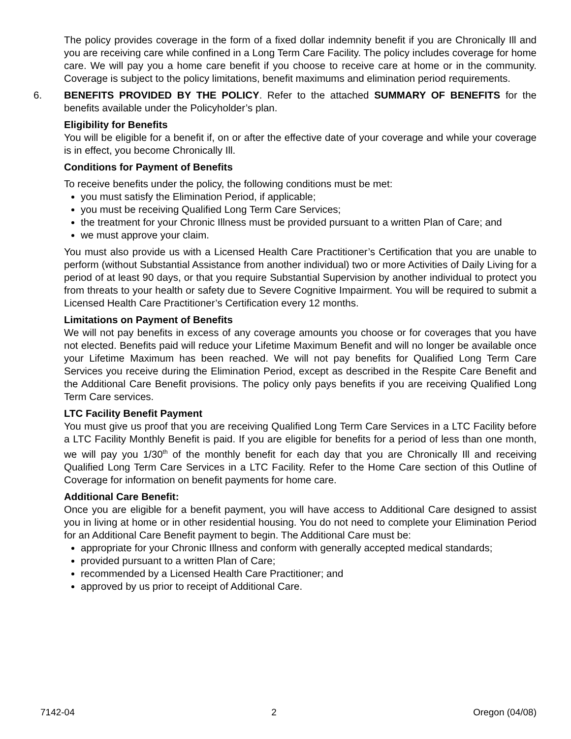The policy provides coverage in the form of a fixed dollar indemnity benefit if you are Chronically Ill and you are receiving care while confined in a Long Term Care Facility. The policy includes coverage for home care. We will pay you a home care benefit if you choose to receive care at home or in the community. Coverage is subject to the policy limitations, benefit maximums and elimination period requirements.
6. BENEFITS PROVIDED BY THE POLICY. Refer to the attached SUMMARY OF BENEFITS for the benefits available under the Policyholder’s plan.
Eligibility for Benefits
You will be eligible for a benefit if, on or after the effective date of your coverage and while your coverage is in effect, you become Chronically Ill.
Conditions for Payment of Benefits
To receive benefits under the policy, the following conditions must be met:
you must satisfy the Elimination Period, if applicable;
you must be receiving Qualified Long Term Care Services;
the treatment for your Chronic Illness must be provided pursuant to a written Plan of Care; and
we must approve your claim.
You must also provide us with a Licensed Health Care Practitioner’s Certification that you are unable to perform (without Substantial Assistance from another individual) two or more Activities of Daily Living for a period of at least 90 days, or that you require Substantial Supervision by another individual to protect you from threats to your health or safety due to Severe Cognitive Impairment. You will be required to submit a Licensed Health Care Practitioner’s Certification every 12 months.
Limitations on Payment of Benefits
We will not pay benefits in excess of any coverage amounts you choose or for coverages that you have not elected. Benefits paid will reduce your Lifetime Maximum Benefit and will no longer be available once your Lifetime Maximum has been reached. We will not pay benefits for Qualified Long Term Care Services you receive during the Elimination Period, except as described in the Respite Care Benefit and the Additional Care Benefit provisions. The policy only pays benefits if you are receiving Qualified Long Term Care services.
LTC Facility Benefit Payment
You must give us proof that you are receiving Qualified Long Term Care Services in a LTC Facility before a LTC Facility Monthly Benefit is paid. If you are eligible for benefits for a period of less than one month, we will pay you 1/30<sup>th</sup> of the monthly benefit for each day that you are Chronically Ill and receiving Qualified Long Term Care Services in a LTC Facility. Refer to the Home Care section of this Outline of Coverage for information on benefit payments for home care.
Additional Care Benefit:
Once you are eligible for a benefit payment, you will have access to Additional Care designed to assist you in living at home or in other residential housing. You do not need to complete your Elimination Period for an Additional Care Benefit payment to begin. The Additional Care must be:
appropriate for your Chronic Illness and conform with generally accepted medical standards;
provided pursuant to a written Plan of Care;
recommended by a Licensed Health Care Practitioner; and
approved by us prior to receipt of Additional Care.
7142-04 2 Oregon (04/08)